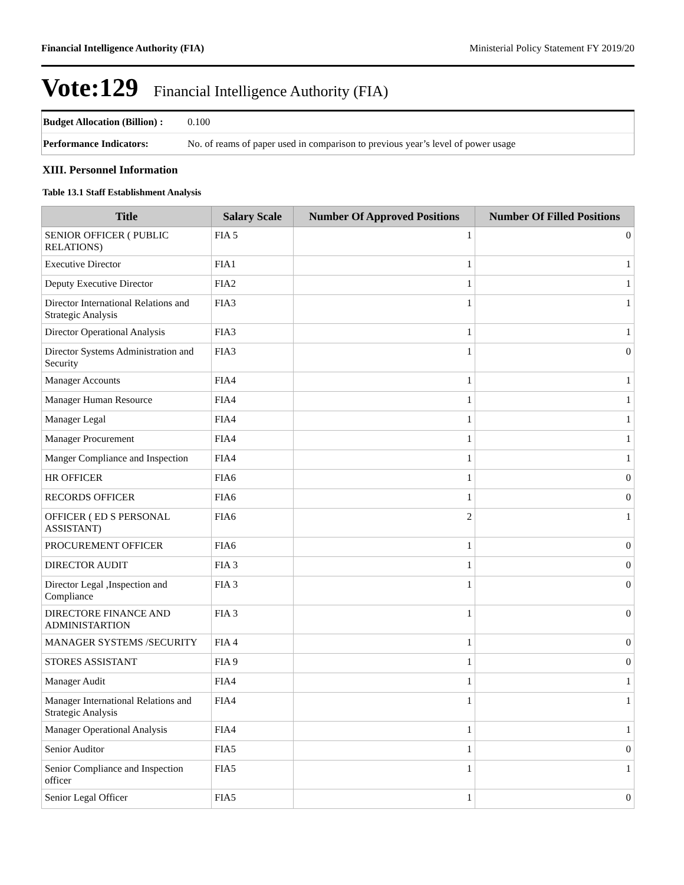Financial Intelligence Authority (FIA) Ministerial Policy Statement FY 2019/20
Vote:129 Financial Intelligence Authority (FIA)
Budget Allocation (Billion) : 0.100
Performance Indicators: No. of reams of paper used in comparison to previous year’s level of power usage
XIII. Personnel Information
Table 13.1 Staff Establishment Analysis
| Title | Salary Scale | Number Of Approved Positions | Number Of Filled Positions |
| --- | --- | --- | --- |
| SENIOR OFFICER ( PUBLIC RELATIONS) | FIA 5 | 1 | 0 |
| Executive Director | FIA1 | 1 | 1 |
| Deputy Executive Director | FIA2 | 1 | 1 |
| Director International Relations and Strategic Analysis | FIA3 | 1 | 1 |
| Director Operational Analysis | FIA3 | 1 | 1 |
| Director Systems Administration and Security | FIA3 | 1 | 0 |
| Manager Accounts | FIA4 | 1 | 1 |
| Manager Human Resource | FIA4 | 1 | 1 |
| Manager Legal | FIA4 | 1 | 1 |
| Manager Procurement | FIA4 | 1 | 1 |
| Manger Compliance and Inspection | FIA4 | 1 | 1 |
| HR OFFICER | FIA6 | 1 | 0 |
| RECORDS OFFICER | FIA6 | 1 | 0 |
| OFFICER ( ED S PERSONAL ASSISTANT) | FIA6 | 2 | 1 |
| PROCUREMENT OFFICER | FIA6 | 1 | 0 |
| DIRECTOR AUDIT | FIA 3 | 1 | 0 |
| Director Legal ,Inspection and Compliance | FIA 3 | 1 | 0 |
| DIRECTORE FINANCE AND ADMINISTARTION | FIA 3 | 1 | 0 |
| MANAGER SYSTEMS /SECURITY | FIA 4 | 1 | 0 |
| STORES ASSISTANT | FIA 9 | 1 | 0 |
| Manager Audit | FIA4 | 1 | 1 |
| Manager International Relations and Strategic Analysis | FIA4 | 1 | 1 |
| Manager Operational Analysis | FIA4 | 1 | 1 |
| Senior Auditor | FIA5 | 1 | 0 |
| Senior Compliance and Inspection officer | FIA5 | 1 | 1 |
| Senior Legal Officer | FIA5 | 1 | 0 |